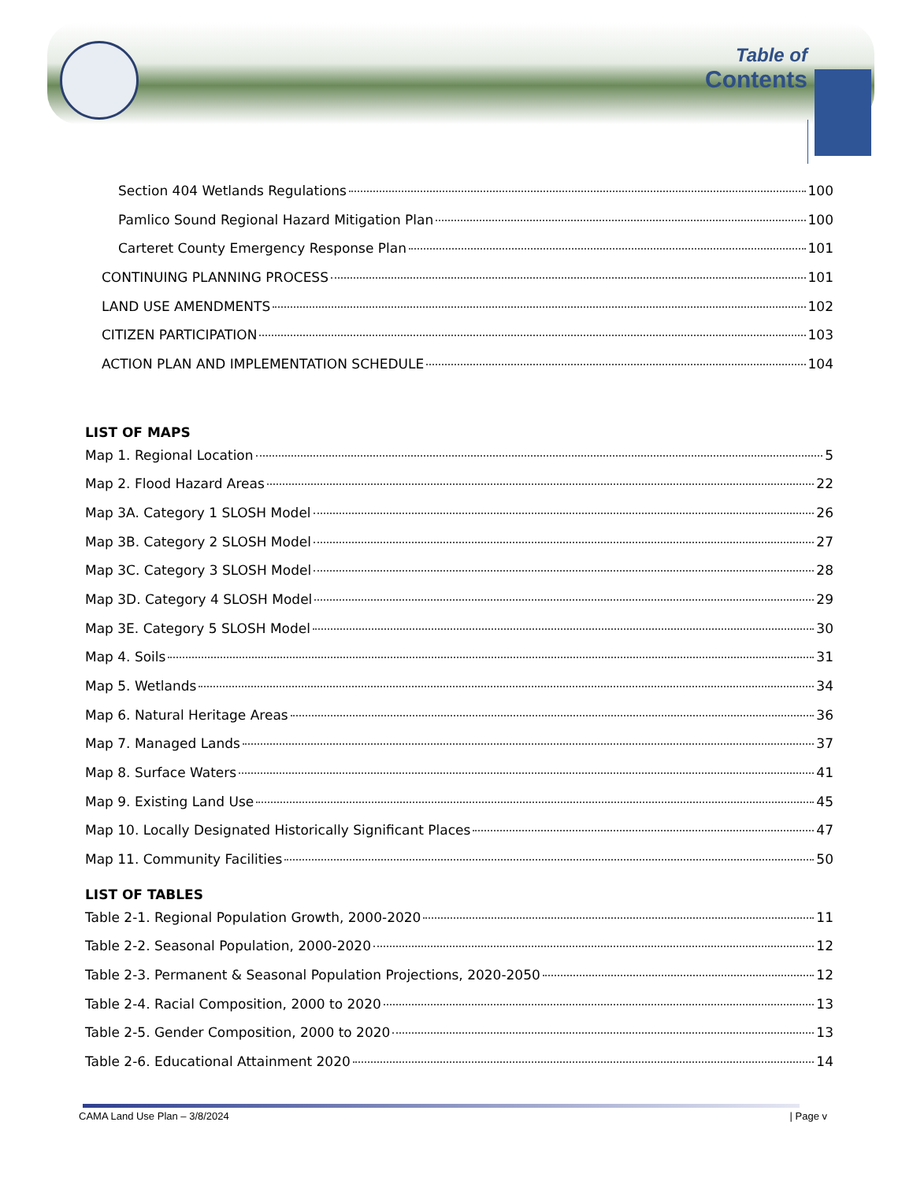Table of
Contents
Section 404 Wetlands Regulations 100
Pamlico Sound Regional Hazard Mitigation Plan 100
Carteret County Emergency Response Plan 101
CONTINUING PLANNING PROCESS 101
LAND USE AMENDMENTS 102
CITIZEN PARTICIPATION 103
ACTION PLAN AND IMPLEMENTATION SCHEDULE 104
LIST OF MAPS
Map 1. Regional Location 5
Map 2. Flood Hazard Areas 22
Map 3A. Category 1 SLOSH Model 26
Map 3B. Category 2 SLOSH Model 27
Map 3C. Category 3 SLOSH Model 28
Map 3D. Category 4 SLOSH Model 29
Map 3E. Category 5 SLOSH Model 30
Map 4. Soils 31
Map 5. Wetlands 34
Map 6. Natural Heritage Areas 36
Map 7. Managed Lands 37
Map 8. Surface Waters 41
Map 9. Existing Land Use 45
Map 10. Locally Designated Historically Significant Places 47
Map 11. Community Facilities 50
LIST OF TABLES
Table 2-1. Regional Population Growth, 2000-2020 11
Table 2-2. Seasonal Population, 2000-2020 12
Table 2-3. Permanent & Seasonal Population Projections, 2020-2050 12
Table 2-4. Racial Composition, 2000 to 2020 13
Table 2-5. Gender Composition, 2000 to 2020 13
Table 2-6. Educational Attainment 2020 14
CAMA Land Use Plan – 3/8/2024 | Page v